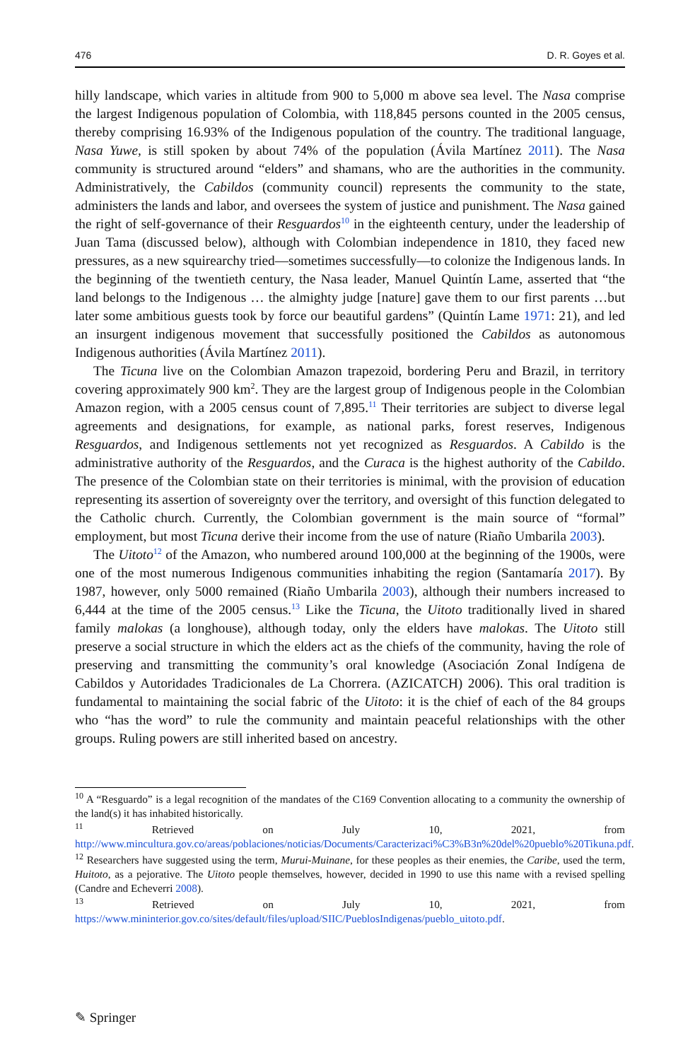476 D. R. Goyes et al.
hilly landscape, which varies in altitude from 900 to 5,000 m above sea level. The Nasa comprise the largest Indigenous population of Colombia, with 118,845 persons counted in the 2005 census, thereby comprising 16.93% of the Indigenous population of the country. The traditional language, Nasa Yuwe, is still spoken by about 74% of the population (Ávila Martínez 2011). The Nasa community is structured around “elders” and shamans, who are the authorities in the community. Administratively, the Cabildos (community council) represents the community to the state, administers the lands and labor, and oversees the system of justice and punishment. The Nasa gained the right of self-governance of their Resguardos<sup>10</sup> in the eighteenth century, under the leadership of Juan Tama (discussed below), although with Colombian independence in 1810, they faced new pressures, as a new squirearchy tried—sometimes successfully—to colonize the Indigenous lands. In the beginning of the twentieth century, the Nasa leader, Manuel Quintín Lame, asserted that “the land belongs to the Indigenous … the almighty judge [nature] gave them to our first parents …but later some ambitious guests took by force our beautiful gardens” (Quintín Lame 1971: 21), and led an insurgent indigenous movement that successfully positioned the Cabildos as autonomous Indigenous authorities (Ávila Martínez 2011).
The Ticuna live on the Colombian Amazon trapezoid, bordering Peru and Brazil, in territory covering approximately 900 km<sup>2</sup>. They are the largest group of Indigenous people in the Colombian Amazon region, with a 2005 census count of 7,895.<sup>11</sup> Their territories are subject to diverse legal agreements and designations, for example, as national parks, forest reserves, Indigenous Resguardos, and Indigenous settlements not yet recognized as Resguardos. A Cabildo is the administrative authority of the Resguardos, and the Curaca is the highest authority of the Cabildo. The presence of the Colombian state on their territories is minimal, with the provision of education representing its assertion of sovereignty over the territory, and oversight of this function delegated to the Catholic church. Currently, the Colombian government is the main source of “formal” employment, but most Ticuna derive their income from the use of nature (Riaño Umbarila 2003).
The Uitoto<sup>12</sup> of the Amazon, who numbered around 100,000 at the beginning of the 1900s, were one of the most numerous Indigenous communities inhabiting the region (Santamaría 2017). By 1987, however, only 5000 remained (Riaño Umbarila 2003), although their numbers increased to 6,444 at the time of the 2005 census.<sup>13</sup> Like the Ticuna, the Uitoto traditionally lived in shared family malokas (a longhouse), although today, only the elders have malokas. The Uitoto still preserve a social structure in which the elders act as the chiefs of the community, having the role of preserving and transmitting the community’s oral knowledge (Asociación Zonal Indígena de Cabildos y Autoridades Tradicionales de La Chorrera. (AZICATCH) 2006). This oral tradition is fundamental to maintaining the social fabric of the Uitoto: it is the chief of each of the 84 groups who “has the word” to rule the community and maintain peaceful relationships with the other groups. Ruling powers are still inherited based on ancestry.
<sup>10</sup> A “Resguardo” is a legal recognition of the mandates of the C169 Convention allocating to a community the ownership of the land(s) it has inhabited historically.
<sup>11</sup> Retrieved on July 10, 2021, from http://www.mincultura.gov.co/areas/poblaciones/noticias/Documents/Caracterizaci%C3%B3n%20del%20pueblo%20Tikuna.pdf.
<sup>12</sup> Researchers have suggested using the term, Murui-Muinane, for these peoples as their enemies, the Caribe, used the term, Huitoto, as a pejorative. The Uitoto people themselves, however, decided in 1990 to use this name with a revised spelling (Candre and Echeverri 2008).
<sup>13</sup> Retrieved on July 10, 2021, from https://www.mininterior.gov.co/sites/default/files/upload/SIIC/PueblosIndigenas/pueblo_uitoto.pdf.
✎ Springer